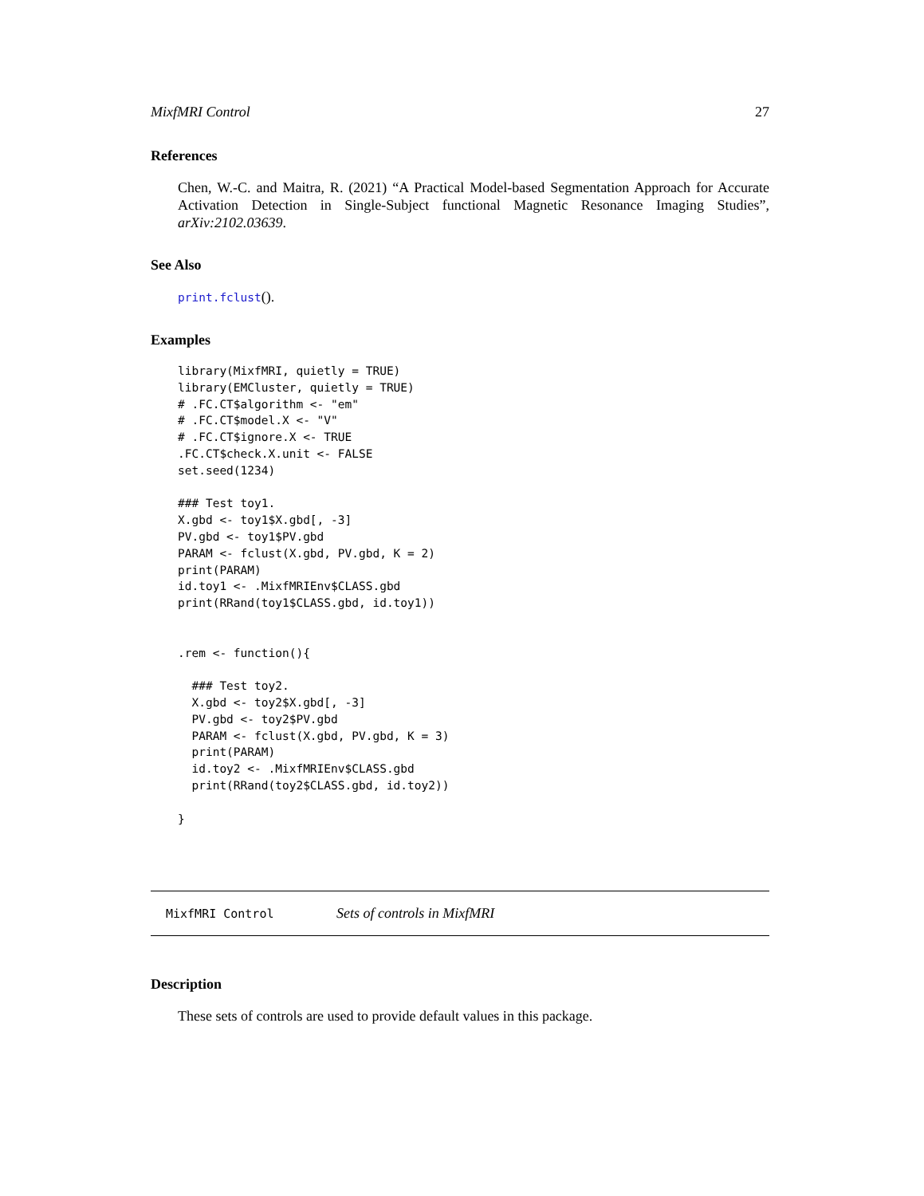MixfMRI Control 27
References
Chen, W.-C. and Maitra, R. (2021) “A Practical Model-based Segmentation Approach for Accurate Activation Detection in Single-Subject functional Magnetic Resonance Imaging Studies”, arXiv:2102.03639.
See Also
print.fclust().
Examples
library(MixfMRI, quietly = TRUE)
library(EMCluster, quietly = TRUE)
# .FC.CT$algorithm <- "em"
# .FC.CT$model.X <- "V"
# .FC.CT$ignore.X <- TRUE
.FC.CT$check.X.unit <- FALSE
set.seed(1234)

### Test toy1.
X.gbd <- toy1$X.gbd[, -3]
PV.gbd <- toy1$PV.gbd
PARAM <- fclust(X.gbd, PV.gbd, K = 2)
print(PARAM)
id.toy1 <- .MixfMRIEnv$CLASS.gbd
print(RRand(toy1$CLASS.gbd, id.toy1))


.rem <- function(){

  ### Test toy2.
  X.gbd <- toy2$X.gbd[, -3]
  PV.gbd <- toy2$PV.gbd
  PARAM <- fclust(X.gbd, PV.gbd, K = 3)
  print(PARAM)
  id.toy2 <- .MixfMRIEnv$CLASS.gbd
  print(RRand(toy2$CLASS.gbd, id.toy2))

}
MixfMRI Control Sets of controls in MixfMRI
Description
These sets of controls are used to provide default values in this package.